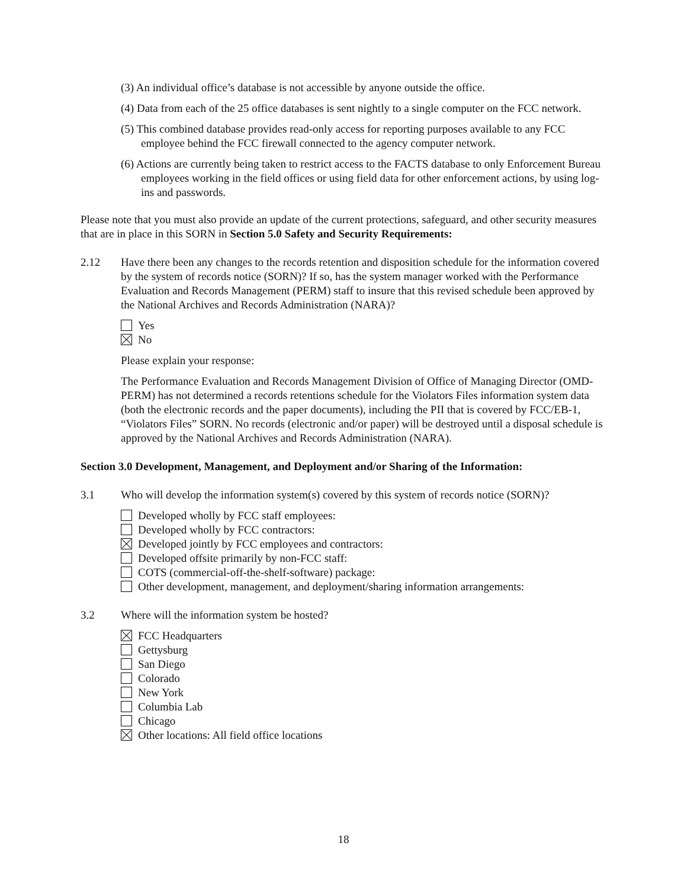(3) An individual office’s database is not accessible by anyone outside the office.
(4) Data from each of the 25 office databases is sent nightly to a single computer on the FCC network.
(5) This combined database provides read-only access for reporting purposes available to any FCC employee behind the FCC firewall connected to the agency computer network.
(6) Actions are currently being taken to restrict access to the FACTS database to only Enforcement Bureau employees working in the field offices or using field data for other enforcement actions, by using log-ins and passwords.
Please note that you must also provide an update of the current protections, safeguard, and other security measures that are in place in this SORN in Section 5.0 Safety and Security Requirements:
2.12 Have there been any changes to the records retention and disposition schedule for the information covered by the system of records notice (SORN)? If so, has the system manager worked with the Performance Evaluation and Records Management (PERM) staff to insure that this revised schedule been approved by the National Archives and Records Administration (NARA)?
Yes
No
Please explain your response:
The Performance Evaluation and Records Management Division of Office of Managing Director (OMD-PERM) has not determined a records retentions schedule for the Violators Files information system data (both the electronic records and the paper documents), including the PII that is covered by FCC/EB-1, “Violators Files” SORN. No records (electronic and/or paper) will be destroyed until a disposal schedule is approved by the National Archives and Records Administration (NARA).
Section 3.0 Development, Management, and Deployment and/or Sharing of the Information:
3.1 Who will develop the information system(s) covered by this system of records notice (SORN)?
Developed wholly by FCC staff employees:
Developed wholly by FCC contractors:
Developed jointly by FCC employees and contractors:
Developed offsite primarily by non-FCC staff:
COTS (commercial-off-the-shelf-software) package:
Other development, management, and deployment/sharing information arrangements:
3.2 Where will the information system be hosted?
FCC Headquarters
Gettysburg
San Diego
Colorado
New York
Columbia Lab
Chicago
Other locations: All field office locations
18